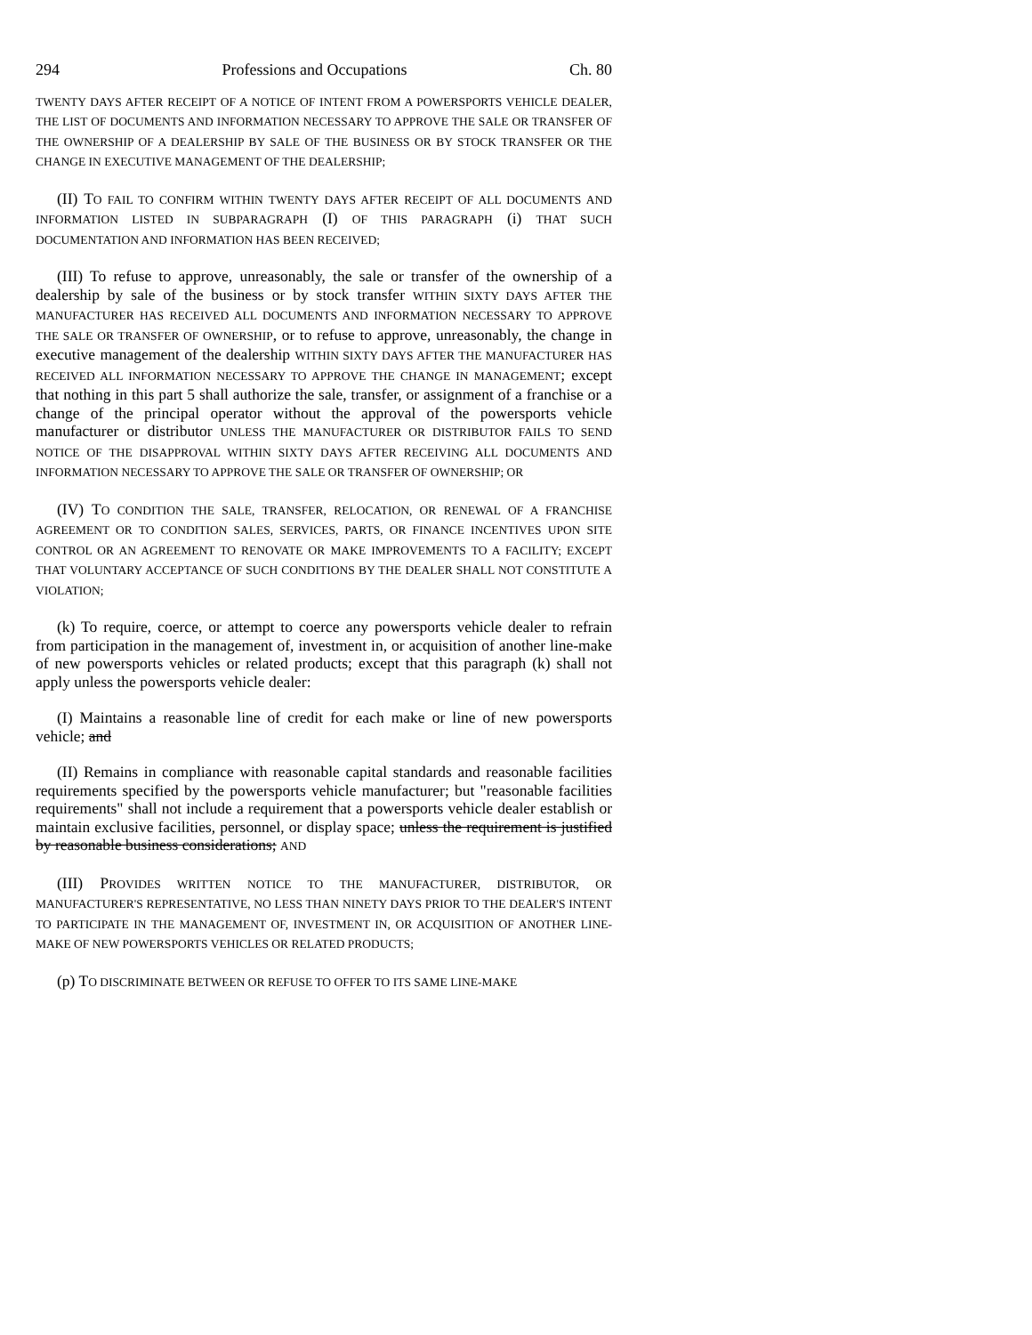294 Professions and Occupations Ch. 80
TWENTY DAYS AFTER RECEIPT OF A NOTICE OF INTENT FROM A POWERSPORTS VEHICLE DEALER, THE LIST OF DOCUMENTS AND INFORMATION NECESSARY TO APPROVE THE SALE OR TRANSFER OF THE OWNERSHIP OF A DEALERSHIP BY SALE OF THE BUSINESS OR BY STOCK TRANSFER OR THE CHANGE IN EXECUTIVE MANAGEMENT OF THE DEALERSHIP;
(II) TO FAIL TO CONFIRM WITHIN TWENTY DAYS AFTER RECEIPT OF ALL DOCUMENTS AND INFORMATION LISTED IN SUBPARAGRAPH (I) OF THIS PARAGRAPH (i) THAT SUCH DOCUMENTATION AND INFORMATION HAS BEEN RECEIVED;
(III) To refuse to approve, unreasonably, the sale or transfer of the ownership of a dealership by sale of the business or by stock transfer WITHIN SIXTY DAYS AFTER THE MANUFACTURER HAS RECEIVED ALL DOCUMENTS AND INFORMATION NECESSARY TO APPROVE THE SALE OR TRANSFER OF OWNERSHIP, or to refuse to approve, unreasonably, the change in executive management of the dealership WITHIN SIXTY DAYS AFTER THE MANUFACTURER HAS RECEIVED ALL INFORMATION NECESSARY TO APPROVE THE CHANGE IN MANAGEMENT; except that nothing in this part 5 shall authorize the sale, transfer, or assignment of a franchise or a change of the principal operator without the approval of the powersports vehicle manufacturer or distributor UNLESS THE MANUFACTURER OR DISTRIBUTOR FAILS TO SEND NOTICE OF THE DISAPPROVAL WITHIN SIXTY DAYS AFTER RECEIVING ALL DOCUMENTS AND INFORMATION NECESSARY TO APPROVE THE SALE OR TRANSFER OF OWNERSHIP; OR
(IV) TO CONDITION THE SALE, TRANSFER, RELOCATION, OR RENEWAL OF A FRANCHISE AGREEMENT OR TO CONDITION SALES, SERVICES, PARTS, OR FINANCE INCENTIVES UPON SITE CONTROL OR AN AGREEMENT TO RENOVATE OR MAKE IMPROVEMENTS TO A FACILITY; EXCEPT THAT VOLUNTARY ACCEPTANCE OF SUCH CONDITIONS BY THE DEALER SHALL NOT CONSTITUTE A VIOLATION;
(k) To require, coerce, or attempt to coerce any powersports vehicle dealer to refrain from participation in the management of, investment in, or acquisition of another line-make of new powersports vehicles or related products; except that this paragraph (k) shall not apply unless the powersports vehicle dealer:
(I) Maintains a reasonable line of credit for each make or line of new powersports vehicle; and
(II) Remains in compliance with reasonable capital standards and reasonable facilities requirements specified by the powersports vehicle manufacturer; but "reasonable facilities requirements" shall not include a requirement that a powersports vehicle dealer establish or maintain exclusive facilities, personnel, or display space; unless the requirement is justified by reasonable business considerations; AND
(III) PROVIDES WRITTEN NOTICE TO THE MANUFACTURER, DISTRIBUTOR, OR MANUFACTURER'S REPRESENTATIVE, NO LESS THAN NINETY DAYS PRIOR TO THE DEALER'S INTENT TO PARTICIPATE IN THE MANAGEMENT OF, INVESTMENT IN, OR ACQUISITION OF ANOTHER LINE-MAKE OF NEW POWERSPORTS VEHICLES OR RELATED PRODUCTS;
(p) TO DISCRIMINATE BETWEEN OR REFUSE TO OFFER TO ITS SAME LINE-MAKE